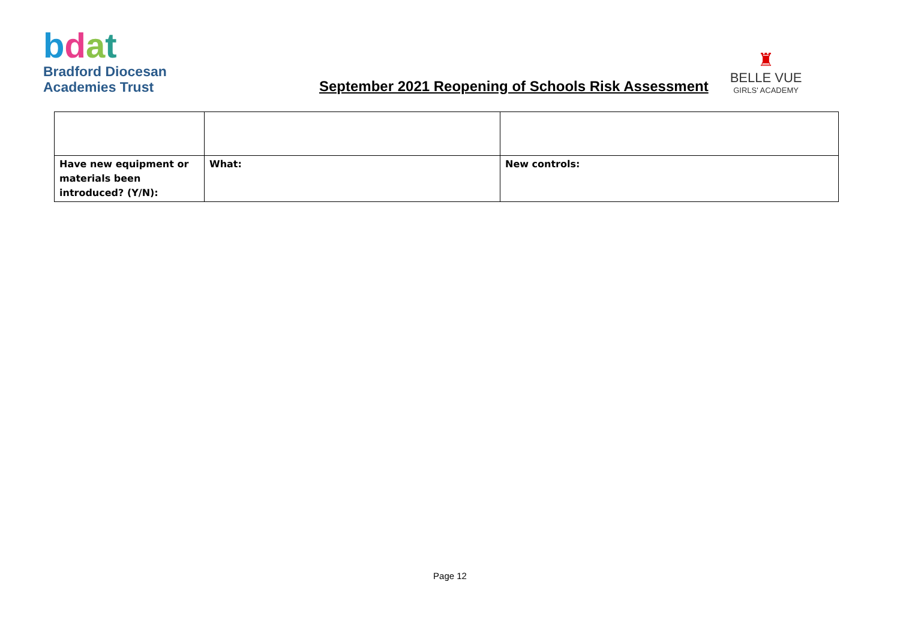bdat
Bradford Diocesan
Academies Trust
September 2021 Reopening of Schools Risk Assessment
♜
BELLE VUE
GIRLS' ACADEMY
| Have new equipment or materials been introduced? (Y/N): | What: | New controls: |
Page 12